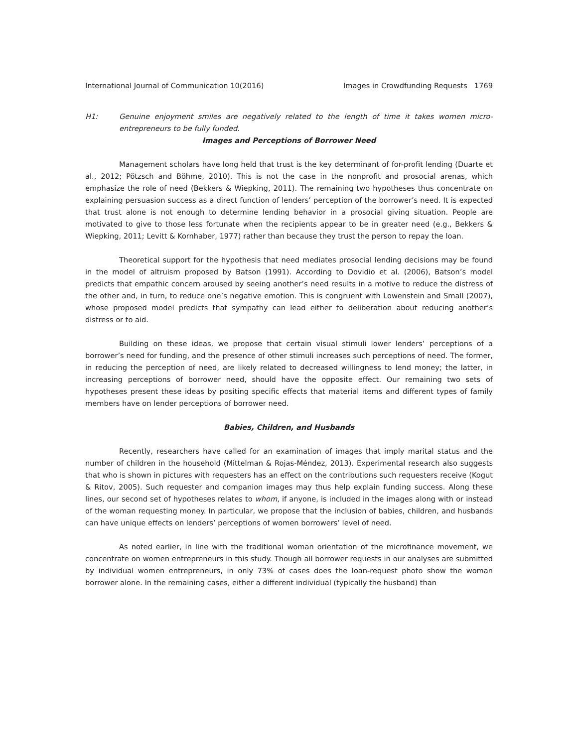International Journal of Communication 10(2016) Images in Crowdfunding Requests 1769
H1: Genuine enjoyment smiles are negatively related to the length of time it takes women micro-entrepreneurs to be fully funded.
Images and Perceptions of Borrower Need
Management scholars have long held that trust is the key determinant of for-profit lending (Duarte et al., 2012; Pötzsch and Böhme, 2010). This is not the case in the nonprofit and prosocial arenas, which emphasize the role of need (Bekkers & Wiepking, 2011). The remaining two hypotheses thus concentrate on explaining persuasion success as a direct function of lenders’ perception of the borrower’s need. It is expected that trust alone is not enough to determine lending behavior in a prosocial giving situation. People are motivated to give to those less fortunate when the recipients appear to be in greater need (e.g., Bekkers & Wiepking, 2011; Levitt & Kornhaber, 1977) rather than because they trust the person to repay the loan.
Theoretical support for the hypothesis that need mediates prosocial lending decisions may be found in the model of altruism proposed by Batson (1991). According to Dovidio et al. (2006), Batson’s model predicts that empathic concern aroused by seeing another’s need results in a motive to reduce the distress of the other and, in turn, to reduce one’s negative emotion. This is congruent with Lowenstein and Small (2007), whose proposed model predicts that sympathy can lead either to deliberation about reducing another’s distress or to aid.
Building on these ideas, we propose that certain visual stimuli lower lenders’ perceptions of a borrower’s need for funding, and the presence of other stimuli increases such perceptions of need. The former, in reducing the perception of need, are likely related to decreased willingness to lend money; the latter, in increasing perceptions of borrower need, should have the opposite effect. Our remaining two sets of hypotheses present these ideas by positing specific effects that material items and different types of family members have on lender perceptions of borrower need.
Babies, Children, and Husbands
Recently, researchers have called for an examination of images that imply marital status and the number of children in the household (Mittelman & Rojas-Méndez, 2013). Experimental research also suggests that who is shown in pictures with requesters has an effect on the contributions such requesters receive (Kogut & Ritov, 2005). Such requester and companion images may thus help explain funding success. Along these lines, our second set of hypotheses relates to whom, if anyone, is included in the images along with or instead of the woman requesting money. In particular, we propose that the inclusion of babies, children, and husbands can have unique effects on lenders’ perceptions of women borrowers’ level of need.
As noted earlier, in line with the traditional woman orientation of the microfinance movement, we concentrate on women entrepreneurs in this study. Though all borrower requests in our analyses are submitted by individual women entrepreneurs, in only 73% of cases does the loan-request photo show the woman borrower alone. In the remaining cases, either a different individual (typically the husband) than